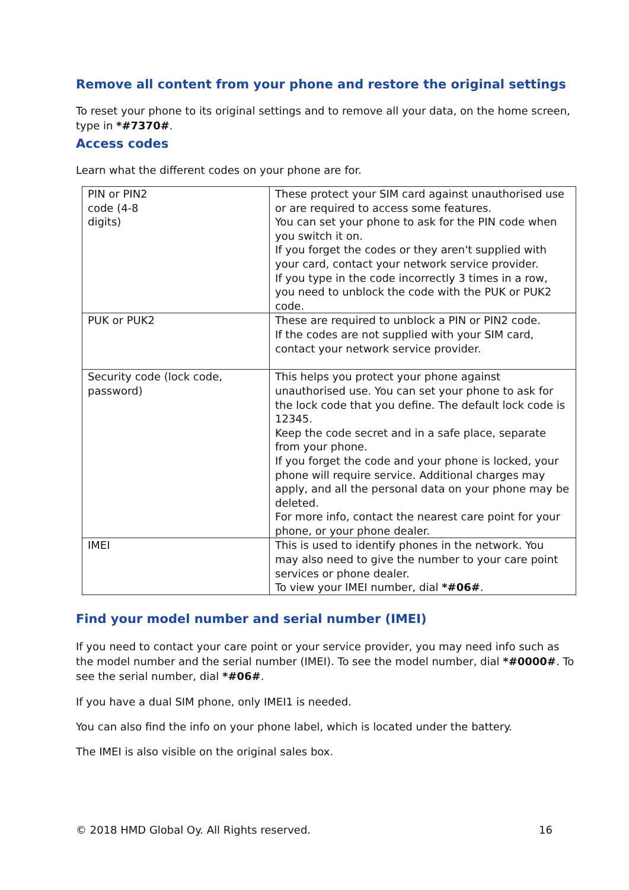Remove all content from your phone and restore the original settings
To reset your phone to its original settings and to remove all your data, on the home screen, type in *#7370#.
Access codes
Learn what the different codes on your phone are for.
| PIN or PIN2 code (4-8 digits) | These protect your SIM card against unauthorised use or are required to access some features. You can set your phone to ask for the PIN code when you switch it on. If you forget the codes or they aren't supplied with your card, contact your network service provider. If you type in the code incorrectly 3 times in a row, you need to unblock the code with the PUK or PUK2 code. |
| PUK or PUK2 | These are required to unblock a PIN or PIN2 code. If the codes are not supplied with your SIM card, contact your network service provider. |
| Security code (lock code, password) | This helps you protect your phone against unauthorised use. You can set your phone to ask for the lock code that you define. The default lock code is 12345. Keep the code secret and in a safe place, separate from your phone. If you forget the code and your phone is locked, your phone will require service. Additional charges may apply, and all the personal data on your phone may be deleted. For more info, contact the nearest care point for your phone, or your phone dealer. |
| IMEI | This is used to identify phones in the network. You may also need to give the number to your care point services or phone dealer. To view your IMEI number, dial *#06# . |
Find your model number and serial number (IMEI)
If you need to contact your care point or your service provider, you may need info such as the model number and the serial number (IMEI). To see the model number, dial *#0000#. To see the serial number, dial *#06#.
If you have a dual SIM phone, only IMEI1 is needed.
You can also find the info on your phone label, which is located under the battery.
The IMEI is also visible on the original sales box.
© 2018 HMD Global Oy. All Rights reserved. 16